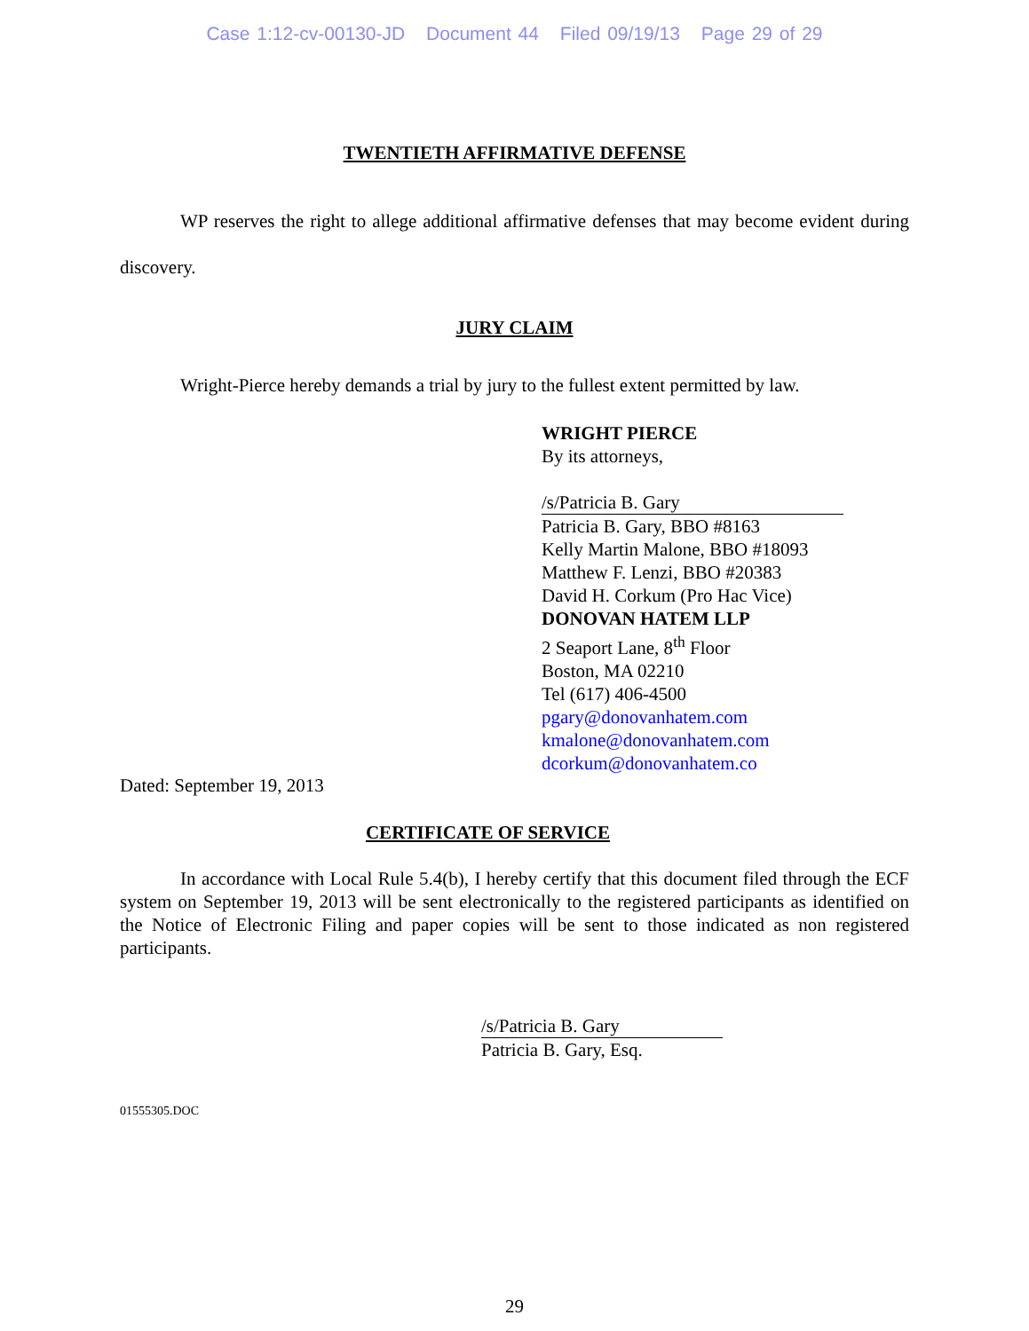Case 1:12-cv-00130-JD Document 44 Filed 09/19/13 Page 29 of 29
TWENTIETH AFFIRMATIVE DEFENSE
WP reserves the right to allege additional affirmative defenses that may become evident during discovery.
JURY CLAIM
Wright-Pierce hereby demands a trial by jury to the fullest extent permitted by law.
WRIGHT PIERCE
By its attorneys,
/s/Patricia B. Gary
Patricia B. Gary, BBO #8163
Kelly Martin Malone, BBO #18093
Matthew F. Lenzi, BBO #20383
David H. Corkum (Pro Hac Vice)
DONOVAN HATEM LLP
2 Seaport Lane, 8<sup>th</sup> Floor
Boston, MA 02210
Tel (617) 406-4500
pgary@donovanhatem.com
kmalone@donovanhatem.com
dcorkum@donovanhatem.co
Dated: September 19, 2013
CERTIFICATE OF SERVICE
In accordance with Local Rule 5.4(b), I hereby certify that this document filed through the ECF system on September 19, 2013 will be sent electronically to the registered participants as identified on the Notice of Electronic Filing and paper copies will be sent to those indicated as non registered participants.
/s/Patricia B. Gary
Patricia B. Gary, Esq.
01555305.DOC
29